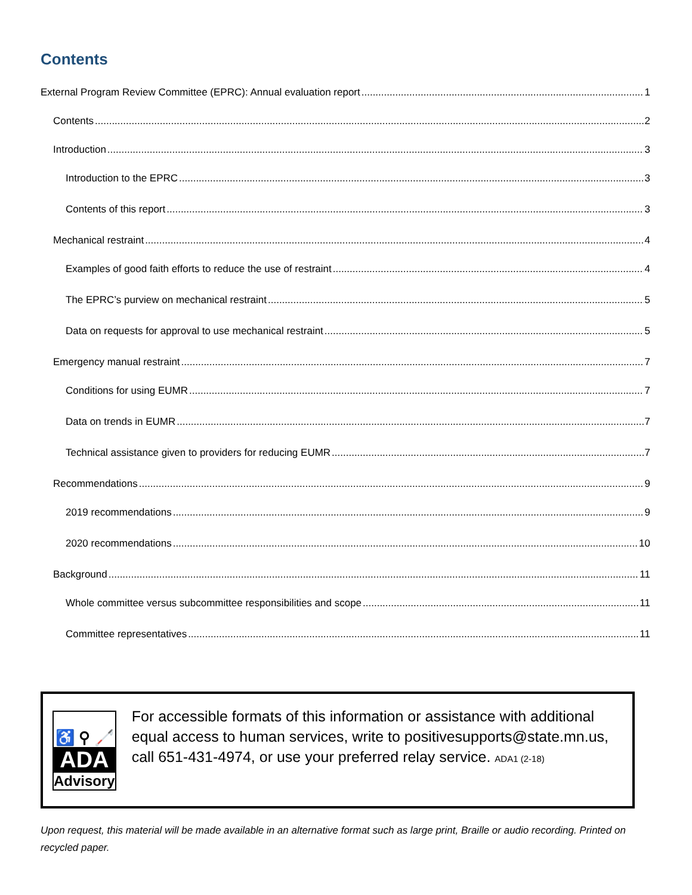Contents
External Program Review Committee (EPRC): Annual evaluation report 1
Contents 2
Introduction 3
Introduction to the EPRC 3
Contents of this report 3
Mechanical restraint 4
Examples of good faith efforts to reduce the use of restraint 4
The EPRC’s purview on mechanical restraint 5
Data on requests for approval to use mechanical restraint 5
Emergency manual restraint 7
Conditions for using EUMR 7
Data on trends in EUMR 7
Technical assistance given to providers for reducing EUMR 7
Recommendations 9
2019 recommendations 9
2020 recommendations 10
Background 11
Whole committee versus subcommittee responsibilities and scope 11
Committee representatives 11
♿ ⚲ 🦯
ADA
Advisory
For accessible formats of this information or assistance with additional equal access to human services, write to positivesupports@state.mn.us, call 651-431-4974, or use your preferred relay service. ADA1 (2-18)
Upon request, this material will be made available in an alternative format such as large print, Braille or audio recording. Printed on recycled paper.